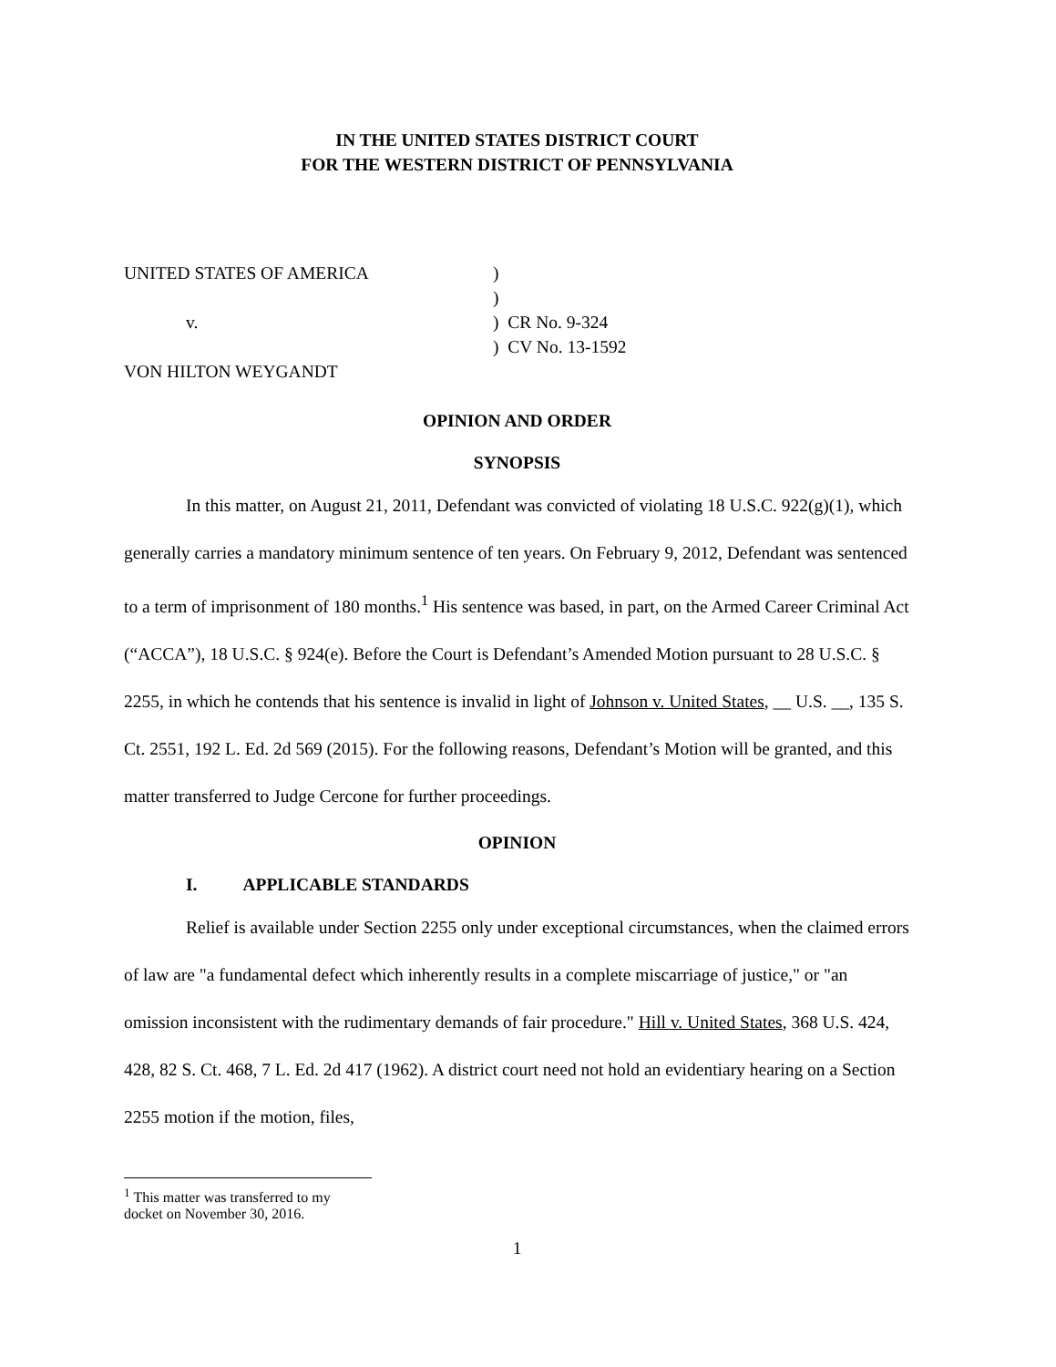IN THE UNITED STATES DISTRICT COURT
FOR THE WESTERN DISTRICT OF PENNSYLVANIA
UNITED STATES OF AMERICA
v.
VON HILTON WEYGANDT
)
)
) CR No. 9-324
) CV No. 13-1592
OPINION AND ORDER
SYNOPSIS
In this matter, on August 21, 2011, Defendant was convicted of violating 18 U.S.C. 922(g)(1), which generally carries a mandatory minimum sentence of ten years. On February 9, 2012, Defendant was sentenced to a term of imprisonment of 180 months.<sup>1</sup> His sentence was based, in part, on the Armed Career Criminal Act (“ACCA”), 18 U.S.C. § 924(e). Before the Court is Defendant’s Amended Motion pursuant to 28 U.S.C. § 2255, in which he contends that his sentence is invalid in light of Johnson v. United States, __ U.S. __, 135 S. Ct. 2551, 192 L. Ed. 2d 569 (2015). For the following reasons, Defendant’s Motion will be granted, and this matter transferred to Judge Cercone for further proceedings.
OPINION
I. APPLICABLE STANDARDS
Relief is available under Section 2255 only under exceptional circumstances, when the claimed errors of law are "a fundamental defect which inherently results in a complete miscarriage of justice," or "an omission inconsistent with the rudimentary demands of fair procedure." Hill v. United States, 368 U.S. 424, 428, 82 S. Ct. 468, 7 L. Ed. 2d 417 (1962). A district court need not hold an evidentiary hearing on a Section 2255 motion if the motion, files,
<sup>1</sup> This matter was transferred to my docket on November 30, 2016.
1